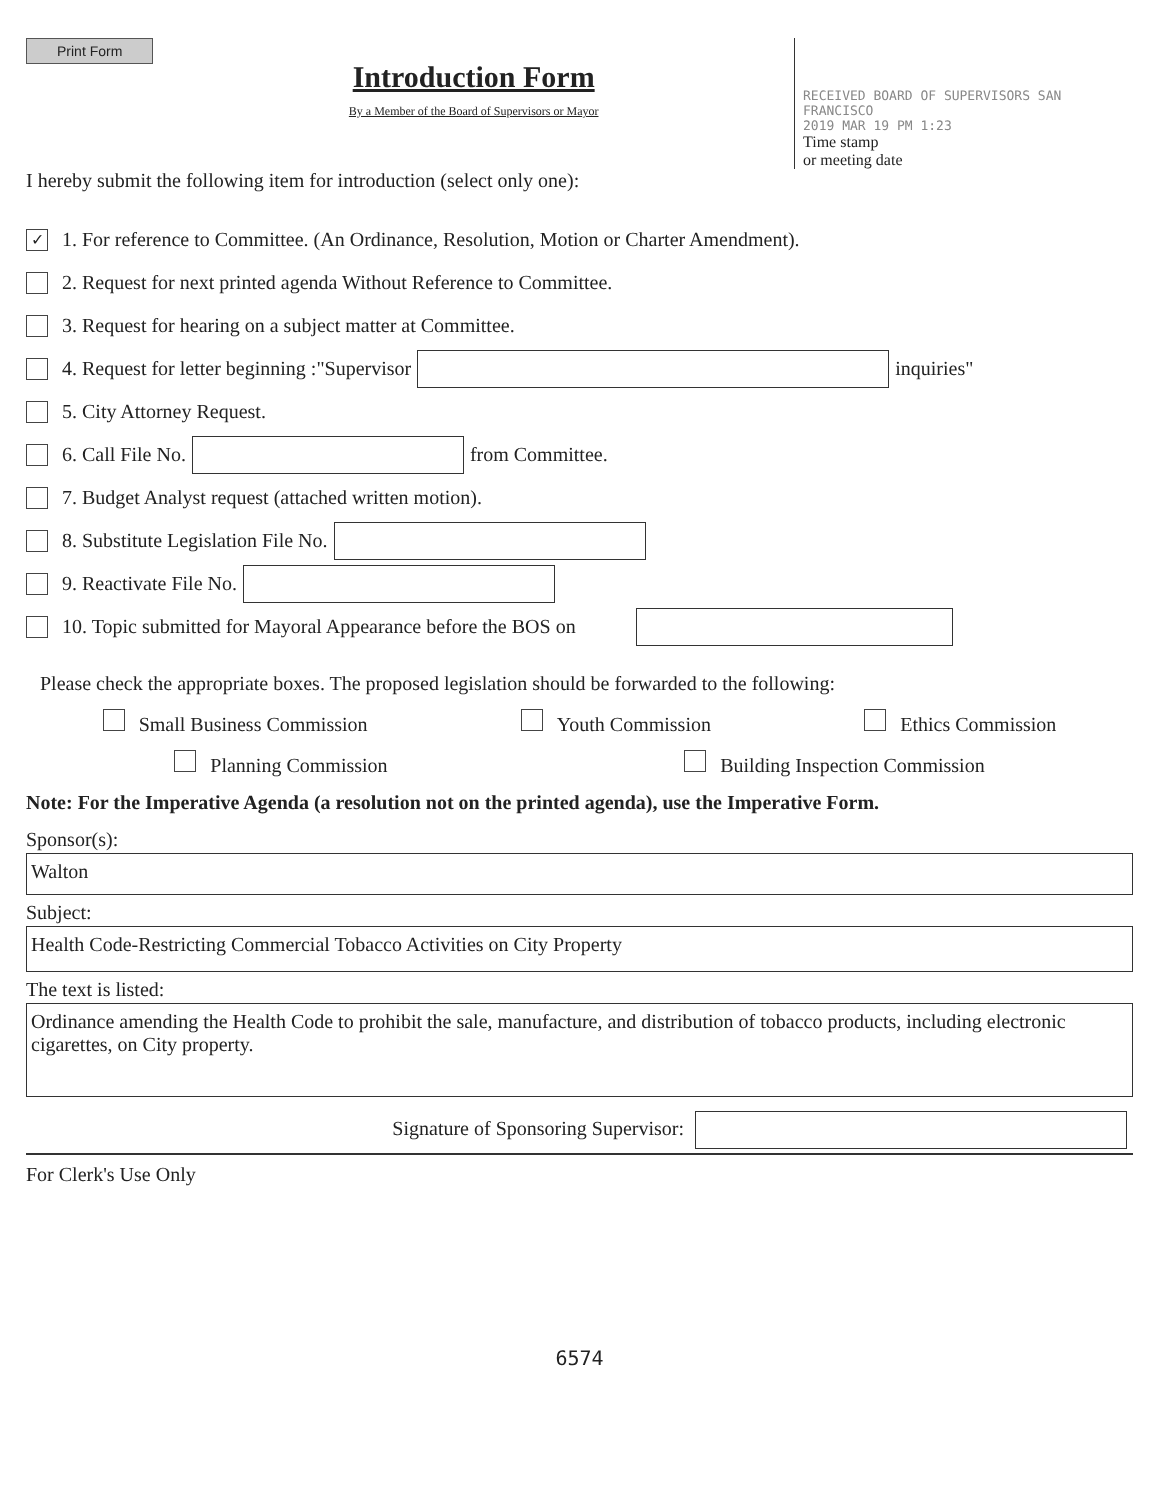Print Form
Introduction Form
By a Member of the Board of Supervisors or Mayor
RECEIVED BOARD OF SUPERVISORS SAN FRANCISCO
2019 MAR 19 PM 1:23
Time stamp
or meeting date
I hereby submit the following item for introduction (select only one):
✓ 1. For reference to Committee. (An Ordinance, Resolution, Motion or Charter Amendment).
2. Request for next printed agenda Without Reference to Committee.
3. Request for hearing on a subject matter at Committee.
4. Request for letter beginning :"Supervisor inquiries"
5. City Attorney Request.
6. Call File No. from Committee.
7. Budget Analyst request (attached written motion).
8. Substitute Legislation File No.
9. Reactivate File No.
10. Topic submitted for Mayoral Appearance before the BOS on
Please check the appropriate boxes. The proposed legislation should be forwarded to the following:
Small Business Commission Youth Commission Ethics Commission
Planning Commission Building Inspection Commission
Note: For the Imperative Agenda (a resolution not on the printed agenda), use the Imperative Form.
Sponsor(s):
Walton
Subject:
Health Code-Restricting Commercial Tobacco Activities on City Property
The text is listed:
Ordinance amending the Health Code to prohibit the sale, manufacture, and distribution of tobacco products, including electronic cigarettes, on City property.
Signature of Sponsoring Supervisor:
For Clerk's Use Only
6574